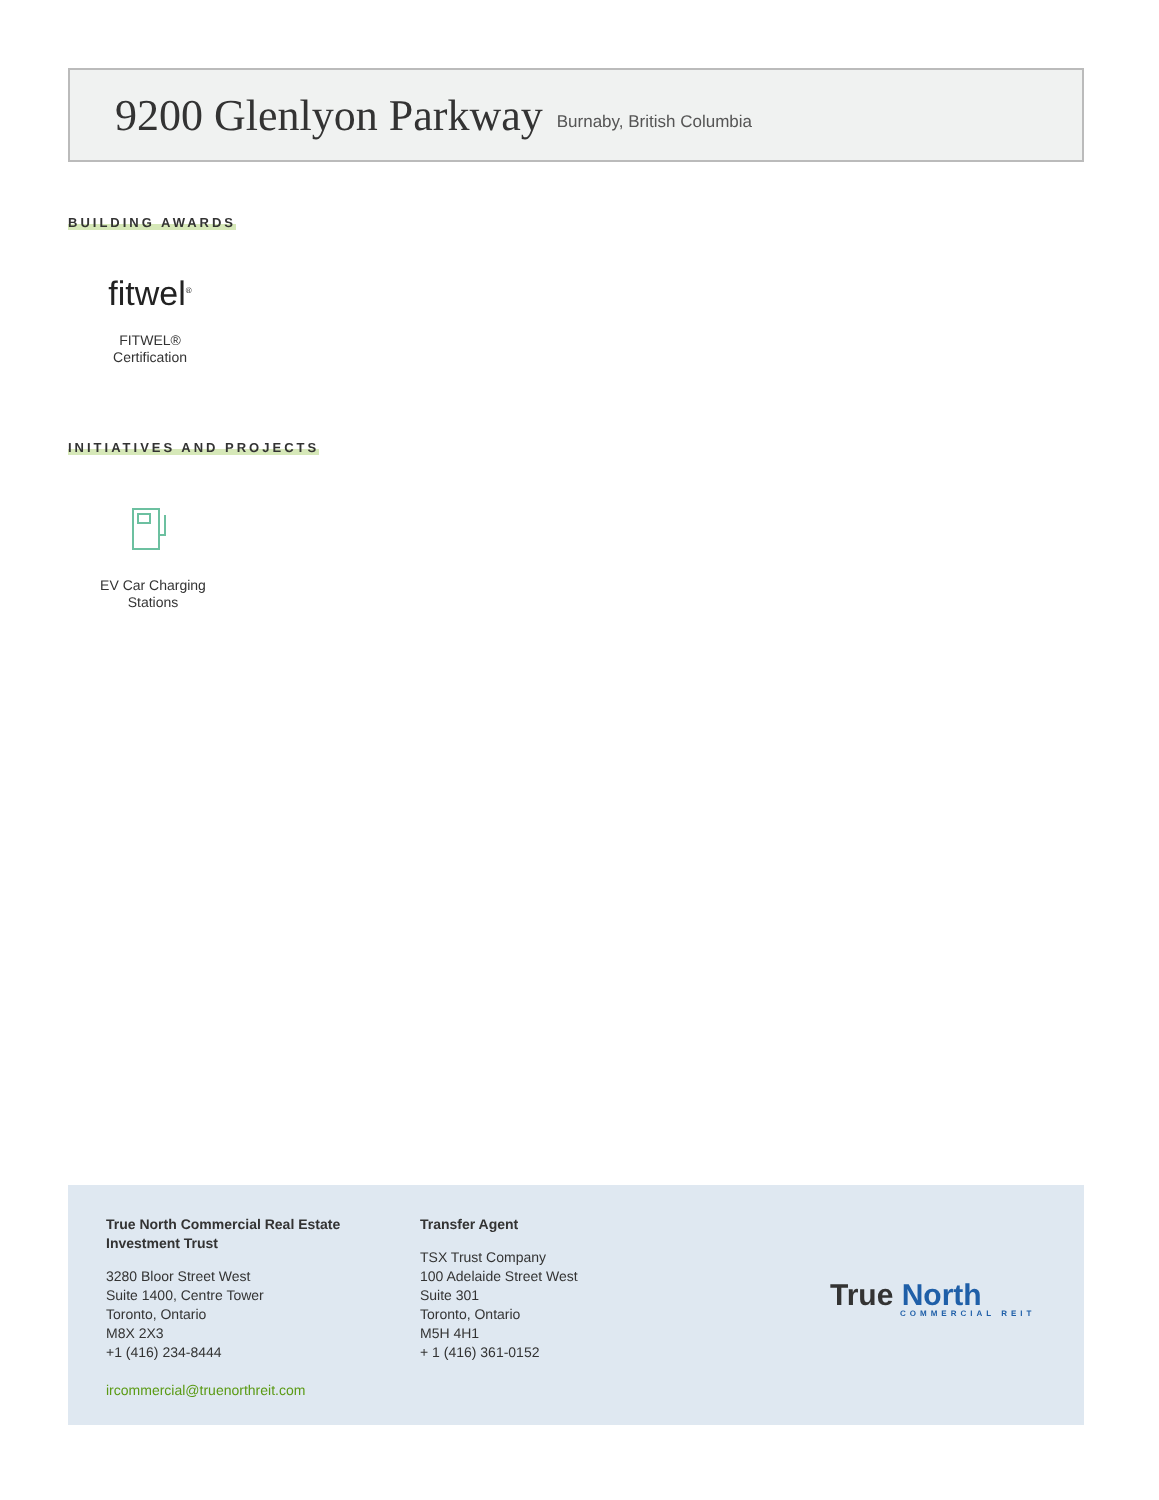9200 Glenlyon Parkway
Burnaby, British Columbia
BUILDING AWARDS
fitwel<sup>®</sup>
FITWEL®
Certification
INITIATIVES AND PROJECTS
EV Car Charging
Stations
True North Commercial Real Estate
Investment Trust
3280 Bloor Street West
Suite 1400, Centre Tower
Toronto, Ontario
M8X 2X3
+1 (416) 234-8444
ircommercial@truenorthreit.com
Transfer Agent
TSX Trust Company
100 Adelaide Street West
Suite 301
Toronto, Ontario
M5H 4H1
+ 1 (416) 361-0152
True North
COMMERCIAL REIT